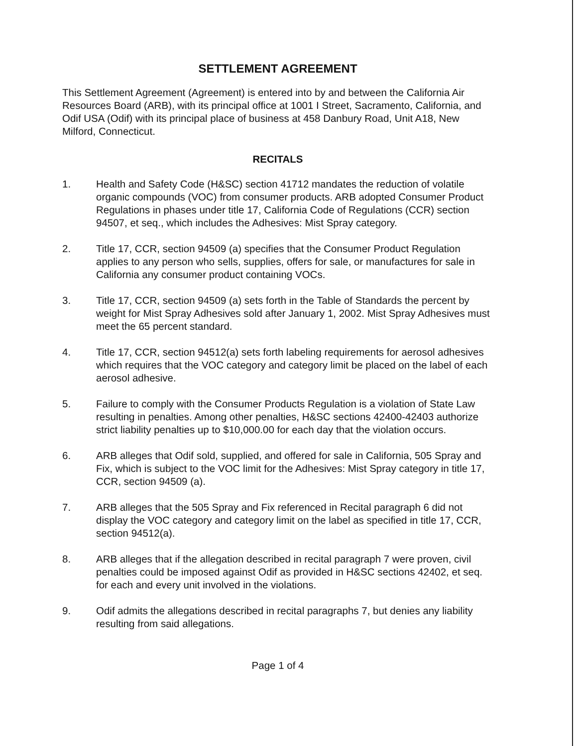SETTLEMENT AGREEMENT
This Settlement Agreement (Agreement) is entered into by and between the California Air Resources Board (ARB), with its principal office at 1001 I Street, Sacramento, California, and Odif USA (Odif) with its principal place of business at 458 Danbury Road, Unit A18, New Milford, Connecticut.
RECITALS
1. Health and Safety Code (H&SC) section 41712 mandates the reduction of volatile organic compounds (VOC) from consumer products. ARB adopted Consumer Product Regulations in phases under title 17, California Code of Regulations (CCR) section 94507, et seq., which includes the Adhesives: Mist Spray category.
2. Title 17, CCR, section 94509 (a) specifies that the Consumer Product Regulation applies to any person who sells, supplies, offers for sale, or manufactures for sale in California any consumer product containing VOCs.
3. Title 17, CCR, section 94509 (a) sets forth in the Table of Standards the percent by weight for Mist Spray Adhesives sold after January 1, 2002. Mist Spray Adhesives must meet the 65 percent standard.
4. Title 17, CCR, section 94512(a) sets forth labeling requirements for aerosol adhesives which requires that the VOC category and category limit be placed on the label of each aerosol adhesive.
5. Failure to comply with the Consumer Products Regulation is a violation of State Law resulting in penalties. Among other penalties, H&SC sections 42400-42403 authorize strict liability penalties up to $10,000.00 for each day that the violation occurs.
6. ARB alleges that Odif sold, supplied, and offered for sale in California, 505 Spray and Fix, which is subject to the VOC limit for the Adhesives: Mist Spray category in title 17, CCR, section 94509 (a).
7. ARB alleges that the 505 Spray and Fix referenced in Recital paragraph 6 did not display the VOC category and category limit on the label as specified in title 17, CCR, section 94512(a).
8. ARB alleges that if the allegation described in recital paragraph 7 were proven, civil penalties could be imposed against Odif as provided in H&SC sections 42402, et seq. for each and every unit involved in the violations.
9. Odif admits the allegations described in recital paragraphs 7, but denies any liability resulting from said allegations.
Page 1 of 4